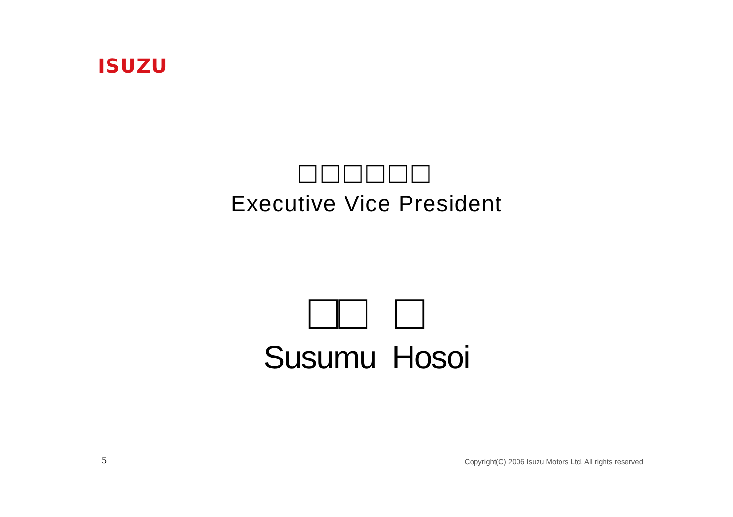ISUZU
□□□□□□
Executive Vice President
□□ □
Susumu Hosoi
5 Copyright(C) 2006 Isuzu Motors Ltd. All rights reserved